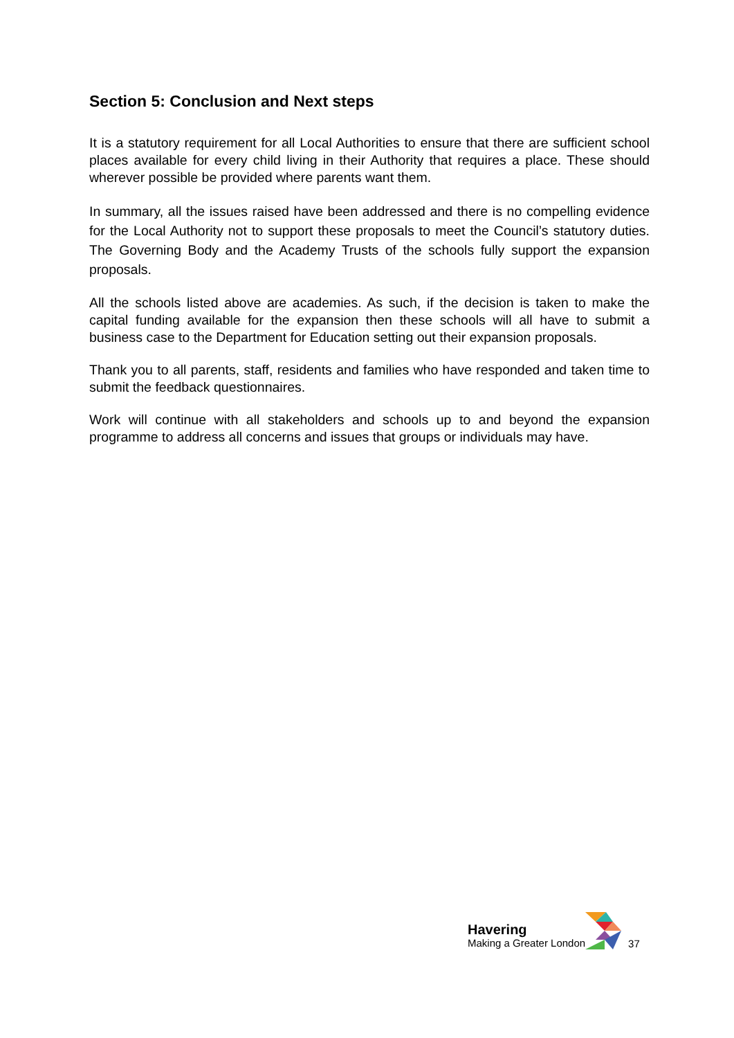Section 5: Conclusion and Next steps
It is a statutory requirement for all Local Authorities to ensure that there are sufficient school places available for every child living in their Authority that requires a place. These should wherever possible be provided where parents want them.
In summary, all the issues raised have been addressed and there is no compelling evidence for the Local Authority not to support these proposals to meet the Council’s statutory duties. The Governing Body and the Academy Trusts of the schools fully support the expansion proposals.
All the schools listed above are academies. As such, if the decision is taken to make the capital funding available for the expansion then these schools will all have to submit a business case to the Department for Education setting out their expansion proposals.
Thank you to all parents, staff, residents and families who have responded and taken time to submit the feedback questionnaires.
Work will continue with all stakeholders and schools up to and beyond the expansion programme to address all concerns and issues that groups or individuals may have.
Havering
Making a Greater London
37